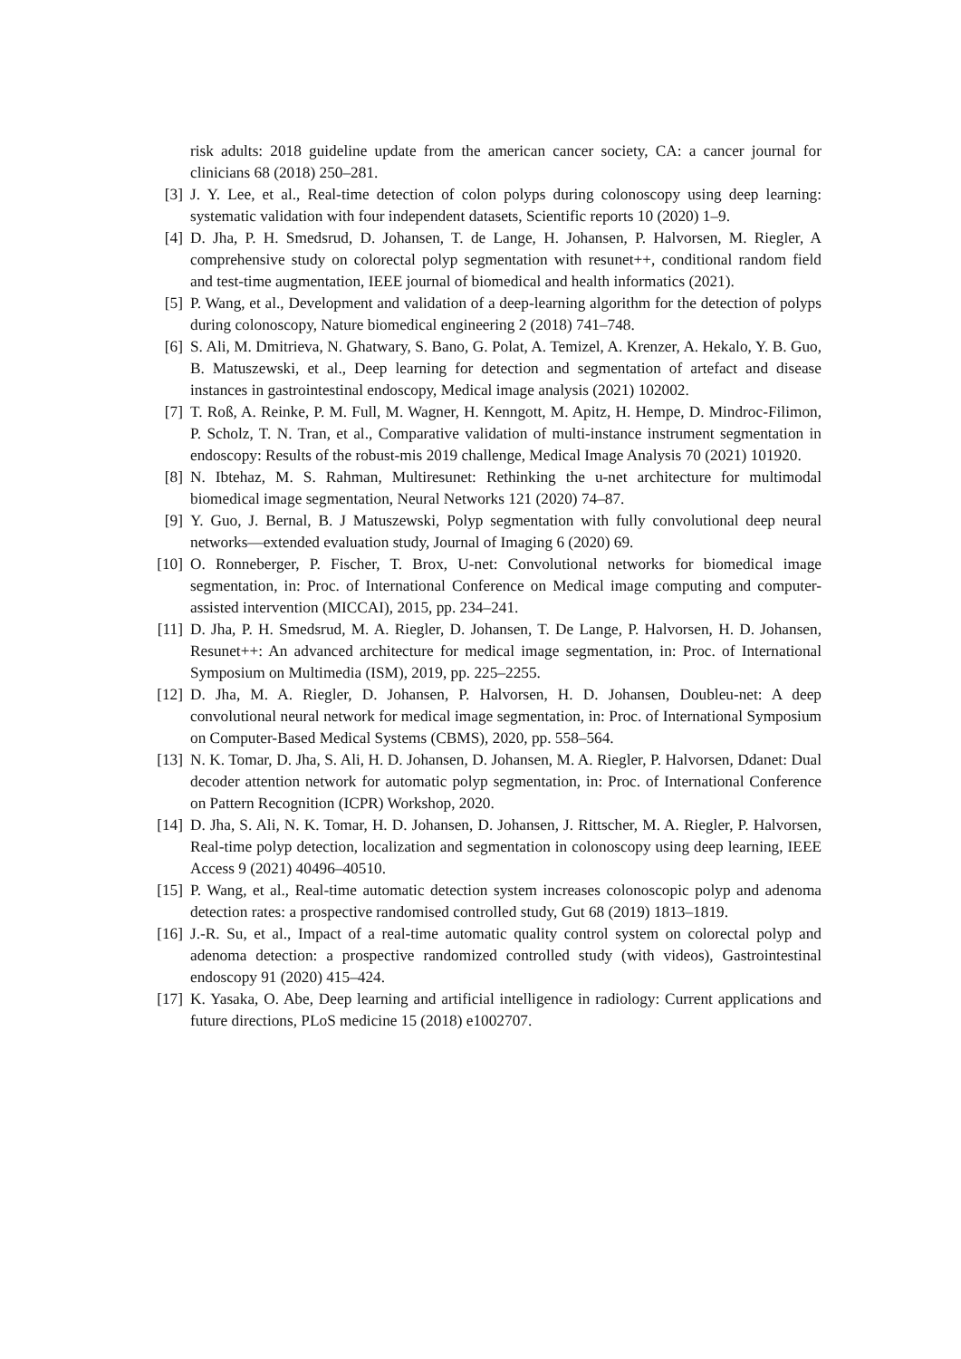risk adults: 2018 guideline update from the american cancer society, CA: a cancer journal for clinicians 68 (2018) 250–281.
[3] J. Y. Lee, et al., Real-time detection of colon polyps during colonoscopy using deep learning: systematic validation with four independent datasets, Scientific reports 10 (2020) 1–9.
[4] D. Jha, P. H. Smedsrud, D. Johansen, T. de Lange, H. Johansen, P. Halvorsen, M. Riegler, A comprehensive study on colorectal polyp segmentation with resunet++, conditional random field and test-time augmentation, IEEE journal of biomedical and health informatics (2021).
[5] P. Wang, et al., Development and validation of a deep-learning algorithm for the detection of polyps during colonoscopy, Nature biomedical engineering 2 (2018) 741–748.
[6] S. Ali, M. Dmitrieva, N. Ghatwary, S. Bano, G. Polat, A. Temizel, A. Krenzer, A. Hekalo, Y. B. Guo, B. Matuszewski, et al., Deep learning for detection and segmentation of artefact and disease instances in gastrointestinal endoscopy, Medical image analysis (2021) 102002.
[7] T. Roß, A. Reinke, P. M. Full, M. Wagner, H. Kenngott, M. Apitz, H. Hempe, D. Mindroc-Filimon, P. Scholz, T. N. Tran, et al., Comparative validation of multi-instance instrument segmentation in endoscopy: Results of the robust-mis 2019 challenge, Medical Image Analysis 70 (2021) 101920.
[8] N. Ibtehaz, M. S. Rahman, Multiresunet: Rethinking the u-net architecture for multimodal biomedical image segmentation, Neural Networks 121 (2020) 74–87.
[9] Y. Guo, J. Bernal, B. J Matuszewski, Polyp segmentation with fully convolutional deep neural networks—extended evaluation study, Journal of Imaging 6 (2020) 69.
[10] O. Ronneberger, P. Fischer, T. Brox, U-net: Convolutional networks for biomedical image segmentation, in: Proc. of International Conference on Medical image computing and computer-assisted intervention (MICCAI), 2015, pp. 234–241.
[11] D. Jha, P. H. Smedsrud, M. A. Riegler, D. Johansen, T. De Lange, P. Halvorsen, H. D. Johansen, Resunet++: An advanced architecture for medical image segmentation, in: Proc. of International Symposium on Multimedia (ISM), 2019, pp. 225–2255.
[12] D. Jha, M. A. Riegler, D. Johansen, P. Halvorsen, H. D. Johansen, Doubleu-net: A deep convolutional neural network for medical image segmentation, in: Proc. of International Symposium on Computer-Based Medical Systems (CBMS), 2020, pp. 558–564.
[13] N. K. Tomar, D. Jha, S. Ali, H. D. Johansen, D. Johansen, M. A. Riegler, P. Halvorsen, Ddanet: Dual decoder attention network for automatic polyp segmentation, in: Proc. of International Conference on Pattern Recognition (ICPR) Workshop, 2020.
[14] D. Jha, S. Ali, N. K. Tomar, H. D. Johansen, D. Johansen, J. Rittscher, M. A. Riegler, P. Halvorsen, Real-time polyp detection, localization and segmentation in colonoscopy using deep learning, IEEE Access 9 (2021) 40496–40510.
[15] P. Wang, et al., Real-time automatic detection system increases colonoscopic polyp and adenoma detection rates: a prospective randomised controlled study, Gut 68 (2019) 1813–1819.
[16] J.-R. Su, et al., Impact of a real-time automatic quality control system on colorectal polyp and adenoma detection: a prospective randomized controlled study (with videos), Gastrointestinal endoscopy 91 (2020) 415–424.
[17] K. Yasaka, O. Abe, Deep learning and artificial intelligence in radiology: Current applications and future directions, PLoS medicine 15 (2018) e1002707.